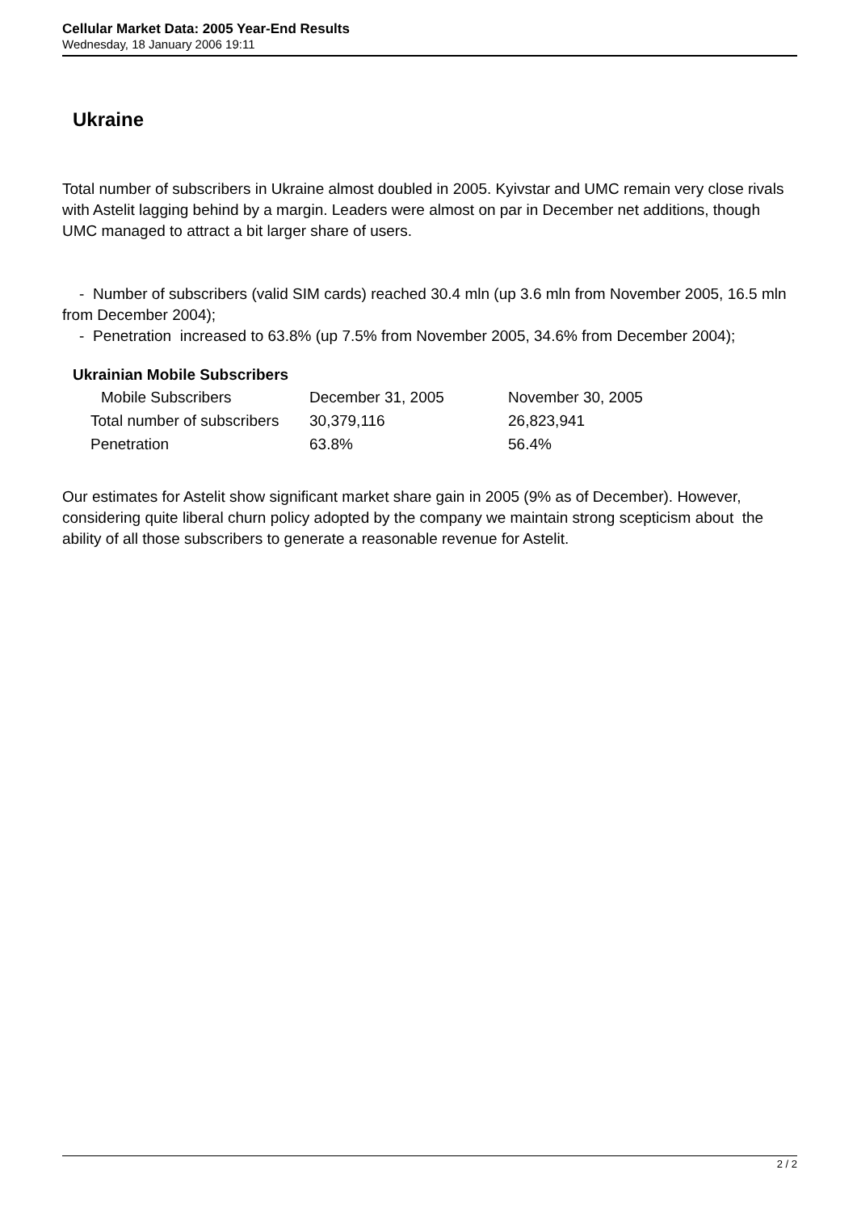Cellular Market Data: 2005 Year-End Results
Wednesday, 18 January 2006 19:11
Ukraine
Total number of subscribers in Ukraine almost doubled in 2005. Kyivstar and UMC remain very close rivals with Astelit lagging behind by a margin. Leaders were almost on par in December net additions, though UMC managed to attract a bit larger share of users.
- Number of subscribers (valid SIM cards) reached 30.4 mln (up 3.6 mln from November 2005, 16.5 mln from December 2004);
- Penetration increased to 63.8% (up 7.5% from November 2005, 34.6% from December 2004);
Ukrainian Mobile Subscribers
| Mobile Subscribers | December 31, 2005 | November 30, 2005 |
| Total number of subscribers | 30,379,116 | 26,823,941 |
| Penetration | 63.8% | 56.4% |
Our estimates for Astelit show significant market share gain in 2005 (9% as of December). However, considering quite liberal churn policy adopted by the company we maintain strong scepticism about the ability of all those subscribers to generate a reasonable revenue for Astelit.
2 / 2